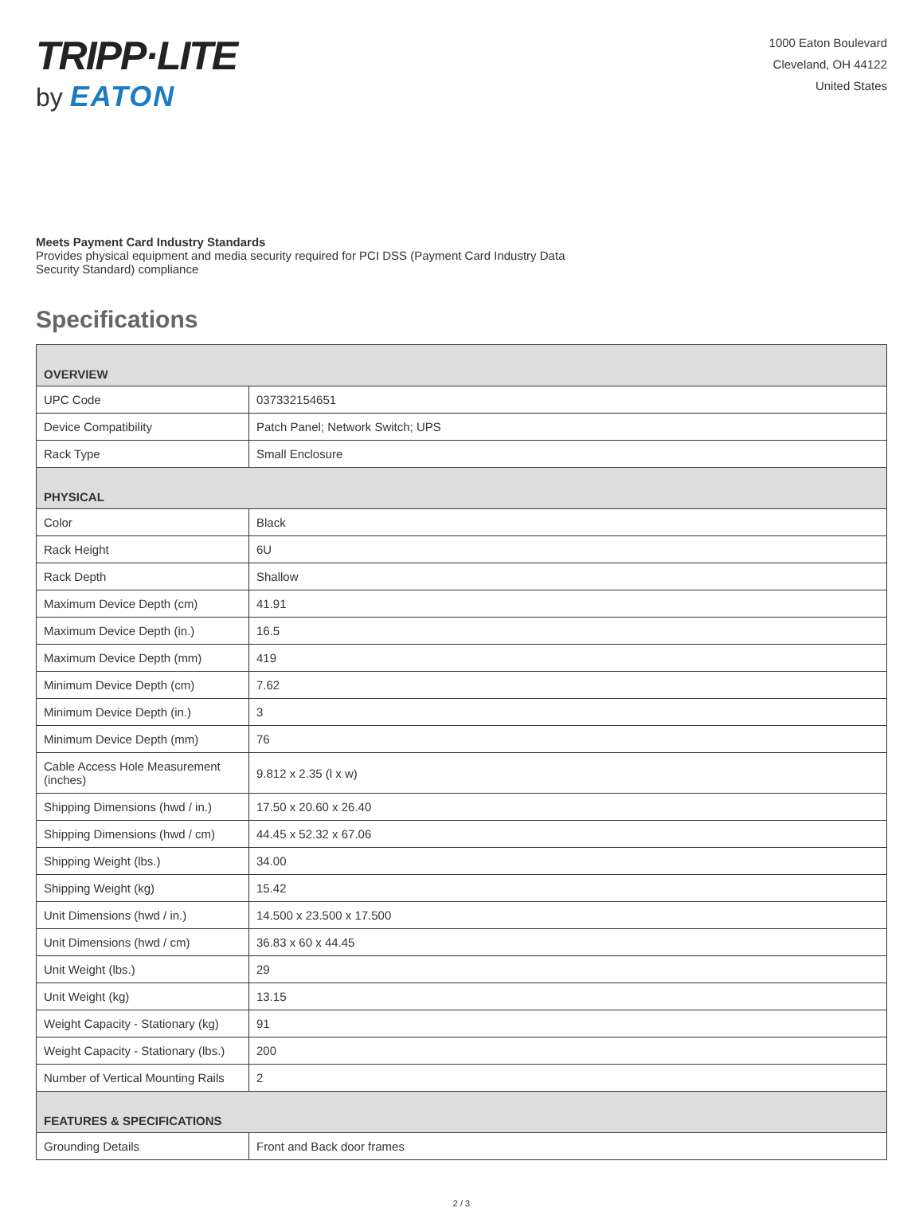TRIPP·LITE
by EATON
1000 Eaton Boulevard
Cleveland, OH 44122
United States
Meets Payment Card Industry Standards
Provides physical equipment and media security required for PCI DSS (Payment Card Industry Data Security Standard) compliance
Specifications
| OVERVIEW | |
| --- | --- |
| UPC Code | 037332154651 |
| Device Compatibility | Patch Panel; Network Switch; UPS |
| Rack Type | Small Enclosure |
| PHYSICAL | |
| Color | Black |
| Rack Height | 6U |
| Rack Depth | Shallow |
| Maximum Device Depth (cm) | 41.91 |
| Maximum Device Depth (in.) | 16.5 |
| Maximum Device Depth (mm) | 419 |
| Minimum Device Depth (cm) | 7.62 |
| Minimum Device Depth (in.) | 3 |
| Minimum Device Depth (mm) | 76 |
| Cable Access Hole Measurement (inches) | 9.812 x 2.35 (l x w) |
| Shipping Dimensions (hwd / in.) | 17.50 x 20.60 x 26.40 |
| Shipping Dimensions (hwd / cm) | 44.45 x 52.32 x 67.06 |
| Shipping Weight (lbs.) | 34.00 |
| Shipping Weight (kg) | 15.42 |
| Unit Dimensions (hwd / in.) | 14.500 x 23.500 x 17.500 |
| Unit Dimensions (hwd / cm) | 36.83 x 60 x 44.45 |
| Unit Weight (lbs.) | 29 |
| Unit Weight (kg) | 13.15 |
| Weight Capacity - Stationary (kg) | 91 |
| Weight Capacity - Stationary (lbs.) | 200 |
| Number of Vertical Mounting Rails | 2 |
| FEATURES & SPECIFICATIONS | |
| Grounding Details | Front and Back door frames |
2 / 3